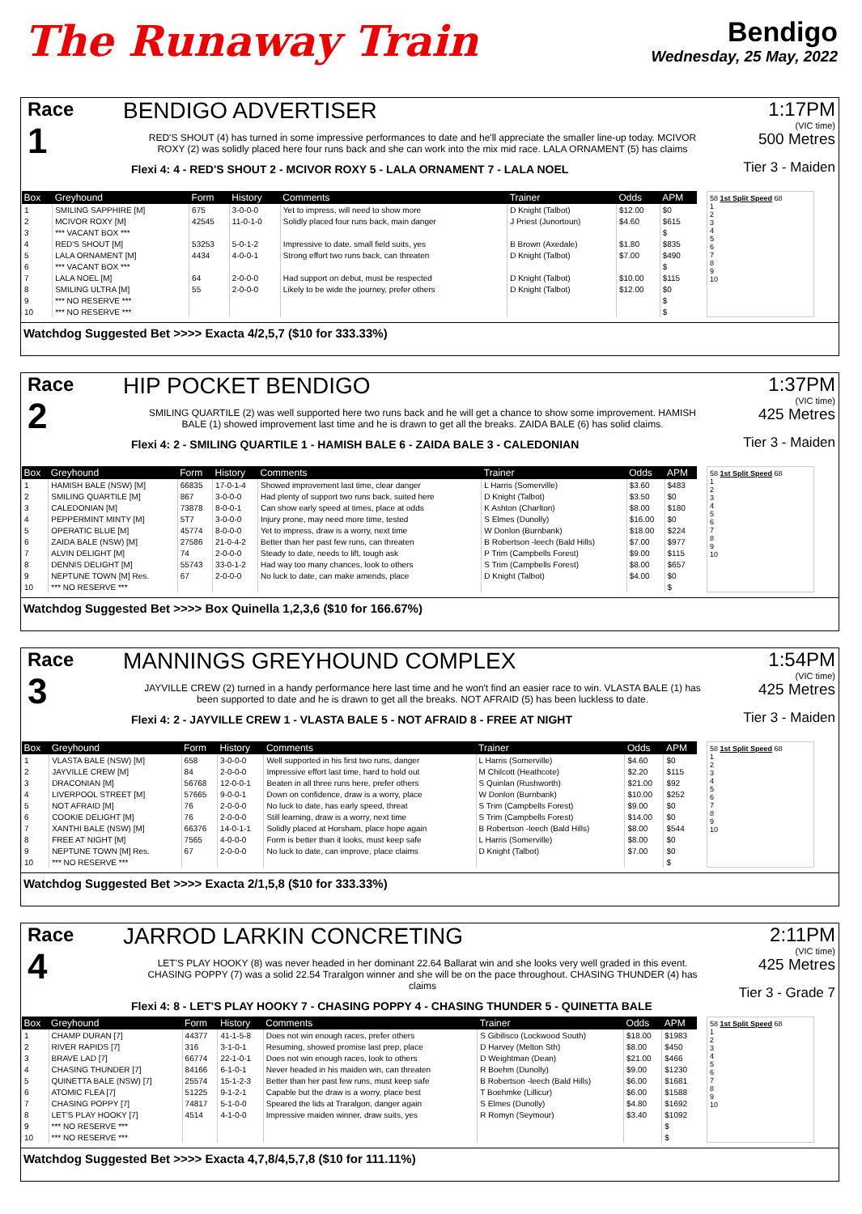The Runaway Train
Bendigo
Wednesday, 25 May, 2022
Race
1
BENDIGO ADVERTISER
RED'S SHOUT (4) has turned in some impressive performances to date and he'll appreciate the smaller line-up today. MCIVOR ROXY (2) was solidly placed here four runs back and she can work into the mix mid race. LALA ORNAMENT (5) has claims
Flexi 4: 4 - RED'S SHOUT 2 - MCIVOR ROXY 5 - LALA ORNAMENT 7 - LALA NOEL
1:17PM
(VIC time)
500 Metres
Tier 3 - Maiden
| Box | Greyhound | Form | History | Comments | Trainer | Odds | APM |
| --- | --- | --- | --- | --- | --- | --- | --- |
| 1 | SMILING SAPPHIRE [M] | 675 | 3-0-0-0 | Yet to impress, will need to show more | D Knight (Talbot) | $12.00 | $0 |
| 2 | MCIVOR ROXY [M] | 42545 | 11-0-1-0 | Solidly placed four runs back, main danger | J Priest (Junortoun) | $4.60 | $615 |
| 3 | *** VACANT BOX *** | | | | | | $ |
| 4 | RED'S SHOUT [M] | 53253 | 5-0-1-2 | Impressive to date, small field suits, yes | B Brown (Axedale) | $1.80 | $835 |
| 5 | LALA ORNAMENT [M] | 4434 | 4-0-0-1 | Strong effort two runs back, can threaten | D Knight (Talbot) | $7.00 | $490 |
| 6 | *** VACANT BOX *** | | | | | | $ |
| 7 | LALA NOEL [M] | 64 | 2-0-0-0 | Had support on debut, must be respected | D Knight (Talbot) | $10.00 | $115 |
| 8 | SMILING ULTRA [M] | 55 | 2-0-0-0 | Likely to be wide the journey, prefer others | D Knight (Talbot) | $12.00 | $0 |
| 9 | *** NO RESERVE *** | | | | | | $ |
| 10 | *** NO RESERVE *** | | | | | | $ |
58 1st Split Speed 68
1
2
3
4
5
6
7
8
9
10
Watchdog Suggested Bet >>>> Exacta 4/2,5,7 ($10 for 333.33%)
Race
2
HIP POCKET BENDIGO
SMILING QUARTILE (2) was well supported here two runs back and he will get a chance to show some improvement. HAMISH BALE (1) showed improvement last time and he is drawn to get all the breaks. ZAIDA BALE (6) has solid claims.
Flexi 4: 2 - SMILING QUARTILE 1 - HAMISH BALE 6 - ZAIDA BALE 3 - CALEDONIAN
1:37PM
(VIC time)
425 Metres
Tier 3 - Maiden
| Box | Greyhound | Form | History | Comments | Trainer | Odds | APM |
| --- | --- | --- | --- | --- | --- | --- | --- |
| 1 | HAMISH BALE (NSW) [M] | 66835 | 17-0-1-4 | Showed improvement last time, clear danger | L Harris (Somerville) | $3.60 | $483 |
| 2 | SMILING QUARTILE [M] | 867 | 3-0-0-0 | Had plenty of support two runs back, suited here | D Knight (Talbot) | $3.50 | $0 |
| 3 | CALEDONIAN [M] | 73878 | 8-0-0-1 | Can show early speed at times, place at odds | K Ashton (Charlton) | $8.00 | $180 |
| 4 | PEPPERMINT MINTY [M] | 5T7 | 3-0-0-0 | Injury prone, may need more time, tested | S Elmes (Dunolly) | $16.00 | $0 |
| 5 | OPERATIC BLUE [M] | 45774 | 8-0-0-0 | Yet to impress, draw is a worry, next time | W Donlon (Burnbank) | $18.00 | $224 |
| 6 | ZAIDA BALE (NSW) [M] | 27586 | 21-0-4-2 | Better than her past few runs, can threaten | B Robertson -leech (Bald Hills) | $7.00 | $977 |
| 7 | ALVIN DELIGHT [M] | 74 | 2-0-0-0 | Steady to date, needs to lift, tough ask | P Trim (Campbells Forest) | $9.00 | $115 |
| 8 | DENNIS DELIGHT [M] | 55743 | 33-0-1-2 | Had way too many chances, look to others | S Trim (Campbells Forest) | $8.00 | $657 |
| 9 | NEPTUNE TOWN [M] Res. | 67 | 2-0-0-0 | No luck to date, can make amends, place | D Knight (Talbot) | $4.00 | $0 |
| 10 | *** NO RESERVE *** | | | | | | $ |
58 1st Split Speed 68
1
2
3
4
5
6
7
8
9
10
Watchdog Suggested Bet >>>> Box Quinella 1,2,3,6 ($10 for 166.67%)
Race
3
MANNINGS GREYHOUND COMPLEX
JAYVILLE CREW (2) turned in a handy performance here last time and he won't find an easier race to win. VLASTA BALE (1) has been supported to date and he is drawn to get all the breaks. NOT AFRAID (5) has been luckless to date.
Flexi 4: 2 - JAYVILLE CREW 1 - VLASTA BALE 5 - NOT AFRAID 8 - FREE AT NIGHT
1:54PM
(VIC time)
425 Metres
Tier 3 - Maiden
| Box | Greyhound | Form | History | Comments | Trainer | Odds | APM |
| --- | --- | --- | --- | --- | --- | --- | --- |
| 1 | VLASTA BALE (NSW) [M] | 658 | 3-0-0-0 | Well supported in his first two runs, danger | L Harris (Somerville) | $4.60 | $0 |
| 2 | JAYVILLE CREW [M] | 84 | 2-0-0-0 | Impressive effort last time, hard to hold out | M Chilcott (Heathcote) | $2.20 | $115 |
| 3 | DRACONIAN [M] | 56768 | 12-0-0-1 | Beaten in all three runs here, prefer others | S Quinlan (Rushworth) | $21.00 | $92 |
| 4 | LIVERPOOL STREET [M] | 57665 | 9-0-0-1 | Down on confidence, draw is a worry, place | W Donlon (Burnbank) | $10.00 | $252 |
| 5 | NOT AFRAID [M] | 76 | 2-0-0-0 | No luck to date, has early speed, threat | S Trim (Campbells Forest) | $9.00 | $0 |
| 6 | COOKIE DELIGHT [M] | 76 | 2-0-0-0 | Still learning, draw is a worry, next time | S Trim (Campbells Forest) | $14.00 | $0 |
| 7 | XANTHI BALE (NSW) [M] | 66376 | 14-0-1-1 | Solidly placed at Horsham, place hope again | B Robertson -leech (Bald Hills) | $8.00 | $544 |
| 8 | FREE AT NIGHT [M] | 7565 | 4-0-0-0 | Form is better than it looks, must keep safe | L Harris (Somerville) | $8.00 | $0 |
| 9 | NEPTUNE TOWN [M] Res. | 67 | 2-0-0-0 | No luck to date, can improve, place claims | D Knight (Talbot) | $7.00 | $0 |
| 10 | *** NO RESERVE *** | | | | | | $ |
58 1st Split Speed 68
1
2
3
4
5
6
7
8
9
10
Watchdog Suggested Bet >>>> Exacta 2/1,5,8 ($10 for 333.33%)
Race
4
JARROD LARKIN CONCRETING
LET'S PLAY HOOKY (8) was never headed in her dominant 22.64 Ballarat win and she looks very well graded in this event. CHASING POPPY (7) was a solid 22.54 Traralgon winner and she will be on the pace throughout. CHASING THUNDER (4) has claims
Flexi 4: 8 - LET'S PLAY HOOKY 7 - CHASING POPPY 4 - CHASING THUNDER 5 - QUINETTA BALE
2:11PM
(VIC time)
425 Metres
Tier 3 - Grade 7
| Box | Greyhound | Form | History | Comments | Trainer | Odds | APM |
| --- | --- | --- | --- | --- | --- | --- | --- |
| 1 | CHAMP DURAN [7] | 44377 | 41-1-5-8 | Does not win enough races, prefer others | S Gibilisco (Lockwood South) | $18.00 | $1983 |
| 2 | RIVER RAPIDS [7] | 316 | 3-1-0-1 | Resuming, showed promise last prep, place | D Harvey (Melton Sth) | $8.00 | $450 |
| 3 | BRAVE LAD [7] | 66774 | 22-1-0-1 | Does not win enough races, look to others | D Weightman (Dean) | $21.00 | $466 |
| 4 | CHASING THUNDER [7] | 84166 | 6-1-0-1 | Never headed in his maiden win, can threaten | R Boehm (Dunolly) | $9.00 | $1230 |
| 5 | QUINETTA BALE (NSW) [7] | 25574 | 15-1-2-3 | Better than her past few runs, must keep safe | B Robertson -leech (Bald Hills) | $6.00 | $1681 |
| 6 | ATOMIC FLEA [7] | 51225 | 9-1-2-1 | Capable but the draw is a worry, place best | T Boehmke (Lillicur) | $6.00 | $1588 |
| 7 | CHASING POPPY [7] | 74817 | 5-1-0-0 | Speared the lids at Traralgon, danger again | S Elmes (Dunolly) | $4.80 | $1692 |
| 8 | LET'S PLAY HOOKY [7] | 4514 | 4-1-0-0 | Impressive maiden winner, draw suits, yes | R Romyn (Seymour) | $3.40 | $1092 |
| 9 | *** NO RESERVE *** | | | | | | $ |
| 10 | *** NO RESERVE *** | | | | | | $ |
58 1st Split Speed 68
1
2
3
4
5
6
7
8
9
10
Watchdog Suggested Bet >>>> Exacta 4,7,8/4,5,7,8 ($10 for 111.11%)